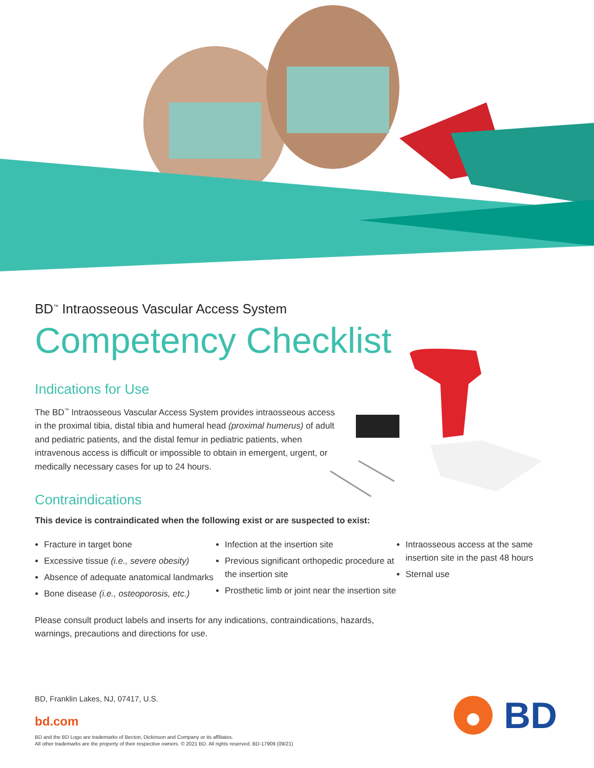BD<sup>™</sup> Intraosseous Vascular Access System
Competency Checklist
Indications for Use
The BD<sup>™</sup> Intraosseous Vascular Access System provides intraosseous access in the proximal tibia, distal tibia and humeral head (proximal humerus) of adult and pediatric patients, and the distal femur in pediatric patients, when intravenous access is difficult or impossible to obtain in emergent, urgent, or medically necessary cases for up to 24 hours.
Contraindications
This device is contraindicated when the following exist or are suspected to exist:
Fracture in target bone
Excessive tissue (i.e., severe obesity)
Absence of adequate anatomical landmarks
Bone disease (i.e., osteoporosis, etc.)
Infection at the insertion site
Previous significant orthopedic procedure at the insertion site
Prosthetic limb or joint near the insertion site
Intraosseous access at the same insertion site in the past 48 hours
Sternal use
Please consult product labels and inserts for any indications, contraindications, hazards, warnings, precautions and directions for use.
BD, Franklin Lakes, NJ, 07417, U.S.
bd.com
BD and the BD Logo are trademarks of Becton, Dickinson and Company or its affiliates.
All other trademarks are the property of their respective owners. © 2021 BD. All rights reserved. BD-17909 (09/21)
BD